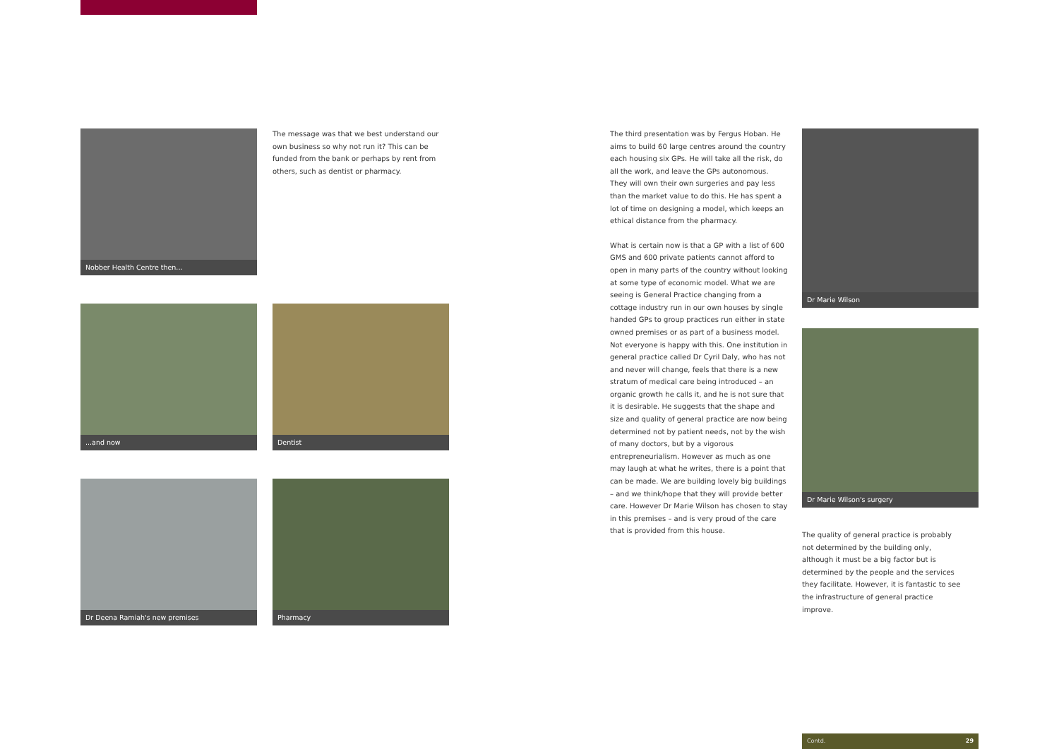Nobber Health Centre then...
The message was that we best understand our own business so why not run it? This can be funded from the bank or perhaps by rent from others, such as dentist or pharmacy.
...and now Dentist
Dr Deena Ramiah's new premises Pharmacy
The third presentation was by Fergus Hoban. He aims to build 60 large centres around the country each housing six GPs. He will take all the risk, do all the work, and leave the GPs autonomous. They will own their own surgeries and pay less than the market value to do this. He has spent a lot of time on designing a model, which keeps an ethical distance from the pharmacy.
What is certain now is that a GP with a list of 600 GMS and 600 private patients cannot afford to open in many parts of the country without looking at some type of economic model. What we are seeing is General Practice changing from a cottage industry run in our own houses by single handed GPs to group practices run either in state owned premises or as part of a business model. Not everyone is happy with this. One institution in general practice called Dr Cyril Daly, who has not and never will change, feels that there is a new stratum of medical care being introduced – an organic growth he calls it, and he is not sure that it is desirable. He suggests that the shape and size and quality of general practice are now being determined not by patient needs, not by the wish of many doctors, but by a vigorous entrepreneurialism. However as much as one may laugh at what he writes, there is a point that can be made. We are building lovely big buildings – and we think/hope that they will provide better care. However Dr Marie Wilson has chosen to stay in this premises – and is very proud of the care that is provided from this house.
Dr Marie Wilson
Dr Marie Wilson's surgery
The quality of general practice is probably not determined by the building only, although it must be a big factor but is determined by the people and the services they facilitate. However, it is fantastic to see the infrastructure of general practice improve.
Contd. 29